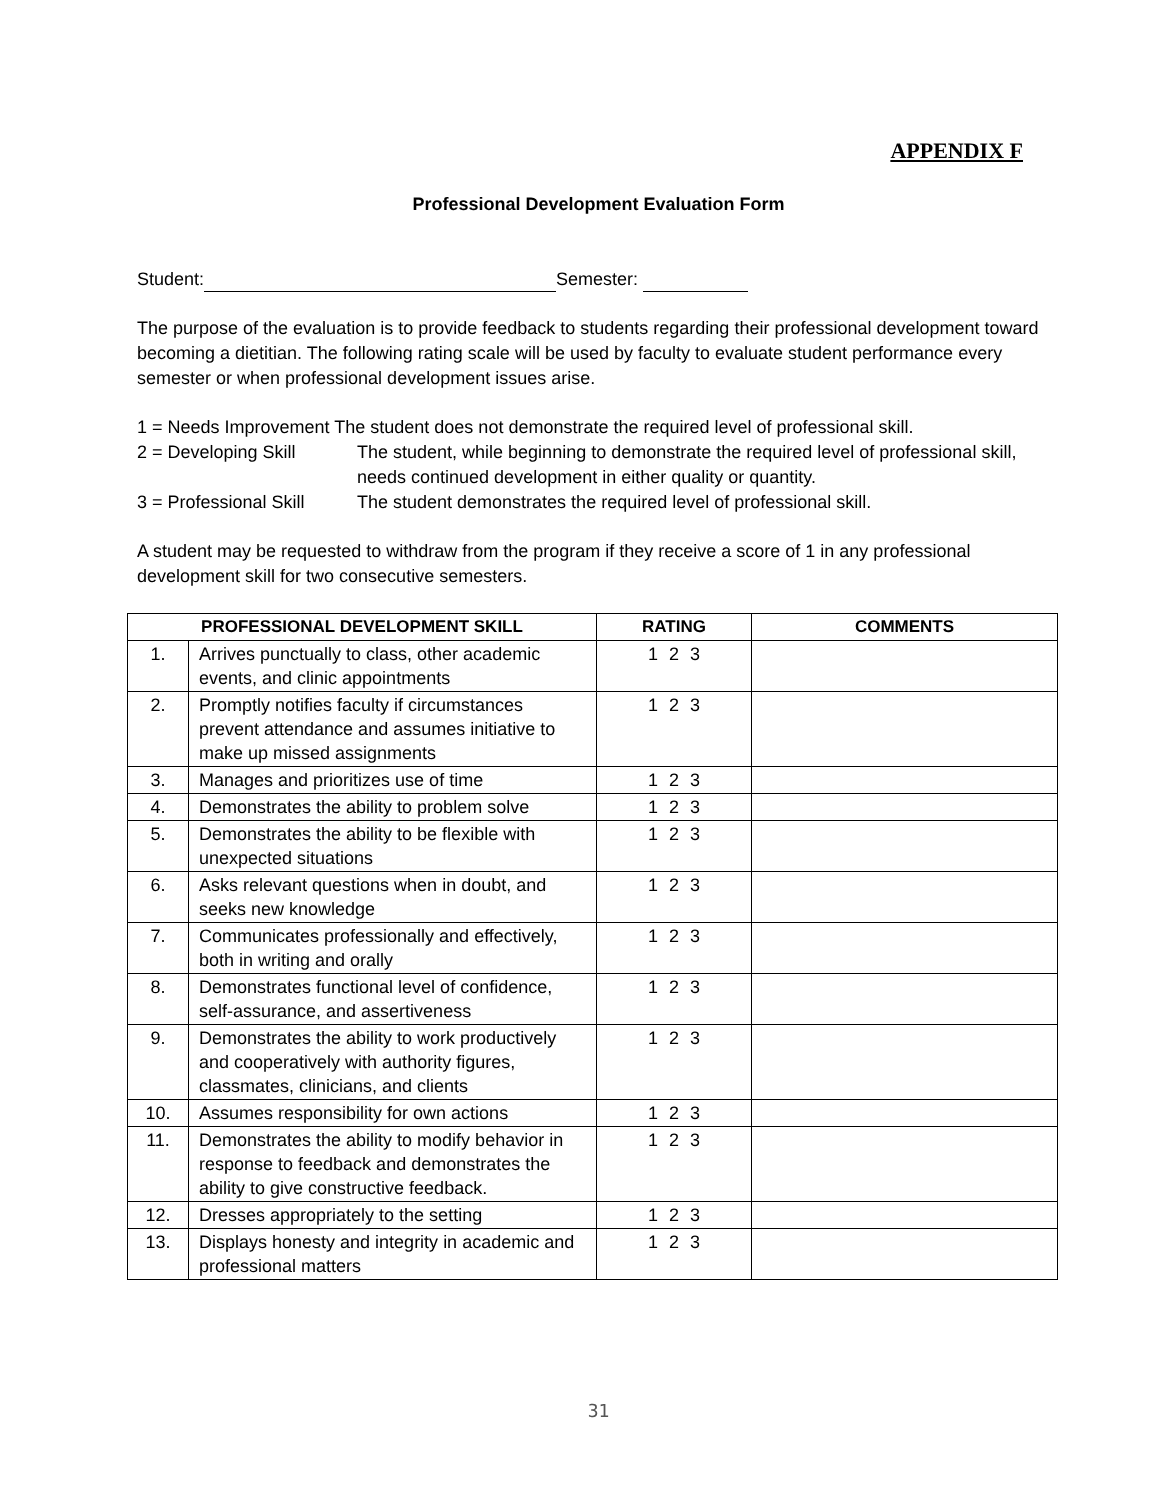APPENDIX F
Professional Development Evaluation Form
Student: Semester:
The purpose of the evaluation is to provide feedback to students regarding their professional development toward becoming a dietitian. The following rating scale will be used by faculty to evaluate student performance every semester or when professional development issues arise.
1 = Needs Improvement The student does not demonstrate the required level of professional skill.
2 = Developing Skill
The student, while beginning to demonstrate the required level of professional skill, needs continued development in either quality or quantity.
3 = Professional Skill
The student demonstrates the required level of professional skill.
A student may be requested to withdraw from the program if they receive a score of 1 in any professional development skill for two consecutive semesters.
| PROFESSIONAL DEVELOPMENT SKILL | | RATING | COMMENTS |
| --- | --- | --- | --- |
| 1. | Arrives punctually to class, other academic events, and clinic appointments | 1 2 3 | |
| 2. | Promptly notifies faculty if circumstances prevent attendance and assumes initiative to make up missed assignments | 1 2 3 | |
| 3. | Manages and prioritizes use of time | 1 2 3 | |
| 4. | Demonstrates the ability to problem solve | 1 2 3 | |
| 5. | Demonstrates the ability to be flexible with unexpected situations | 1 2 3 | |
| 6. | Asks relevant questions when in doubt, and seeks new knowledge | 1 2 3 | |
| 7. | Communicates professionally and effectively, both in writing and orally | 1 2 3 | |
| 8. | Demonstrates functional level of confidence, self-assurance, and assertiveness | 1 2 3 | |
| 9. | Demonstrates the ability to work productively and cooperatively with authority figures, classmates, clinicians, and clients | 1 2 3 | |
| 10. | Assumes responsibility for own actions | 1 2 3 | |
| 11. | Demonstrates the ability to modify behavior in response to feedback and demonstrates the ability to give constructive feedback. | 1 2 3 | |
| 12. | Dresses appropriately to the setting | 1 2 3 | |
| 13. | Displays honesty and integrity in academic and professional matters | 1 2 3 | |
31